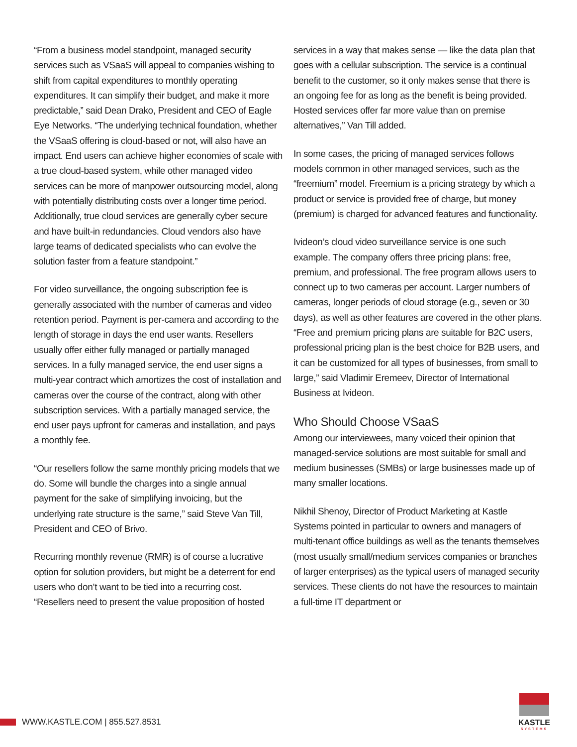“From a business model standpoint, managed security services such as VSaaS will appeal to companies wishing to shift from capital expenditures to monthly operating expenditures. It can simplify their budget, and make it more predictable,” said Dean Drako, President and CEO of Eagle Eye Networks. “The underlying technical foundation, whether the VSaaS offering is cloud-based or not, will also have an impact. End users can achieve higher economies of scale with a true cloud-based system, while other managed video services can be more of manpower outsourcing model, along with potentially distributing costs over a longer time period. Additionally, true cloud services are generally cyber secure and have built-in redundancies. Cloud vendors also have large teams of dedicated specialists who can evolve the solution faster from a feature standpoint.”
For video surveillance, the ongoing subscription fee is generally associated with the number of cameras and video retention period. Payment is per-camera and according to the length of storage in days the end user wants. Resellers usually offer either fully managed or partially managed services. In a fully managed service, the end user signs a multi-year contract which amortizes the cost of installation and cameras over the course of the contract, along with other subscription services. With a partially managed service, the end user pays upfront for cameras and installation, and pays a monthly fee.
“Our resellers follow the same monthly pricing models that we do. Some will bundle the charges into a single annual payment for the sake of simplifying invoicing, but the underlying rate structure is the same,” said Steve Van Till, President and CEO of Brivo.
Recurring monthly revenue (RMR) is of course a lucrative option for solution providers, but might be a deterrent for end users who don’t want to be tied into a recurring cost. “Resellers need to present the value proposition of hosted
services in a way that makes sense — like the data plan that goes with a cellular subscription. The service is a continual benefit to the customer, so it only makes sense that there is an ongoing fee for as long as the benefit is being provided. Hosted services offer far more value than on premise alternatives,” Van Till added.
In some cases, the pricing of managed services follows models common in other managed services, such as the “freemium” model. Freemium is a pricing strategy by which a product or service is provided free of charge, but money (premium) is charged for advanced features and functionality.
Ivideon’s cloud video surveillance service is one such example. The company offers three pricing plans: free, premium, and professional. The free program allows users to connect up to two cameras per account. Larger numbers of cameras, longer periods of cloud storage (e.g., seven or 30 days), as well as other features are covered in the other plans. “Free and premium pricing plans are suitable for B2C users, professional pricing plan is the best choice for B2B users, and it can be customized for all types of businesses, from small to large,” said Vladimir Eremeev, Director of International Business at Ivideon.
Who Should Choose VSaaS
Among our interviewees, many voiced their opinion that managed-service solutions are most suitable for small and medium businesses (SMBs) or large businesses made up of many smaller locations.
Nikhil Shenoy, Director of Product Marketing at Kastle Systems pointed in particular to owners and managers of multi-tenant office buildings as well as the tenants themselves (most usually small/medium services companies or branches of larger enterprises) as the typical users of managed security services. These clients do not have the resources to maintain a full-time IT department or
WWW.KASTLE.COM | 855.527.8531
KASTLE
SYSTEMS